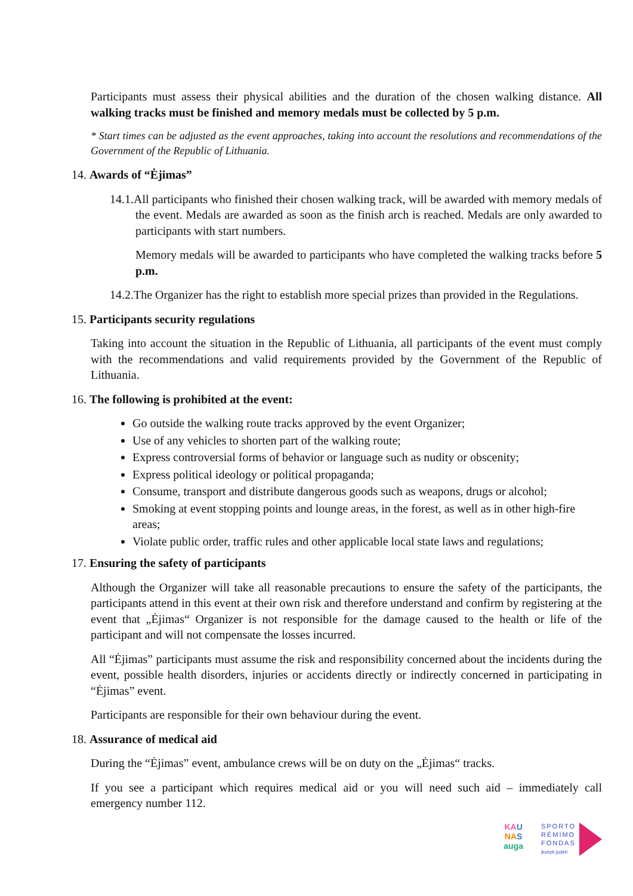Participants must assess their physical abilities and the duration of the chosen walking distance. All walking tracks must be finished and memory medals must be collected by 5 p.m.
* Start times can be adjusted as the event approaches, taking into account the resolutions and recommendations of the Government of the Republic of Lithuania.
14. Awards of “Ėjimas”
14.1.All participants who finished their chosen walking track, will be awarded with memory medals of the event. Medals are awarded as soon as the finish arch is reached. Medals are only awarded to participants with start numbers.
Memory medals will be awarded to participants who have completed the walking tracks before 5 p.m.
14.2.The Organizer has the right to establish more special prizes than provided in the Regulations.
15. Participants security regulations
Taking into account the situation in the Republic of Lithuania, all participants of the event must comply with the recommendations and valid requirements provided by the Government of the Republic of Lithuania.
16. The following is prohibited at the event:
Go outside the walking route tracks approved by the event Organizer;
Use of any vehicles to shorten part of the walking route;
Express controversial forms of behavior or language such as nudity or obscenity;
Express political ideology or political propaganda;
Consume, transport and distribute dangerous goods such as weapons, drugs or alcohol;
Smoking at event stopping points and lounge areas, in the forest, as well as in other high-fire areas;
Violate public order, traffic rules and other applicable local state laws and regulations;
17. Ensuring the safety of participants
Although the Organizer will take all reasonable precautions to ensure the safety of the participants, the participants attend in this event at their own risk and therefore understand and confirm by registering at the event that „Ėjimas“ Organizer is not responsible for the damage caused to the health or life of the participant and will not compensate the losses incurred.
All “Ėjimas” participants must assume the risk and responsibility concerned about the incidents during the event, possible health disorders, injuries or accidents directly or indirectly concerned in participating in “Ėjimas” event.
Participants are responsible for their own behaviour during the event.
18. Assurance of medical aid
During the “Ėjimas” event, ambulance crews will be on duty on the „Ėjimas“ tracks.
If you see a participant which requires medical aid or you will need such aid – immediately call emergency number 112.
KA U
NA S
auga
SPORTO
RĖMIMO
FONDAS
įkvėpti judėti